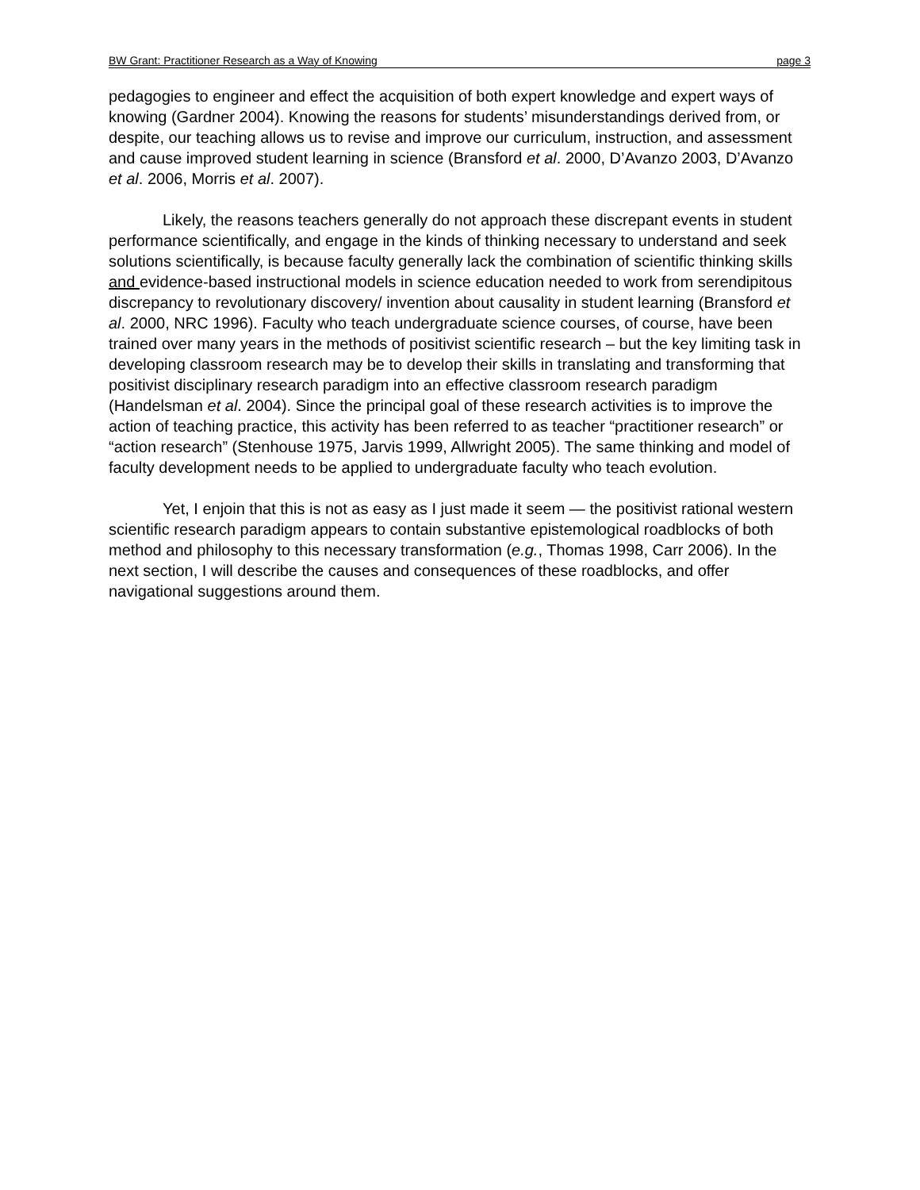BW Grant: Practitioner Research as a Way of Knowing page 3
pedagogies to engineer and effect the acquisition of both expert knowledge and expert ways of knowing (Gardner 2004). Knowing the reasons for students’ misunderstandings derived from, or despite, our teaching allows us to revise and improve our curriculum, instruction, and assessment and cause improved student learning in science (Bransford et al. 2000, D’Avanzo 2003, D’Avanzo et al. 2006, Morris et al. 2007).
Likely, the reasons teachers generally do not approach these discrepant events in student performance scientifically, and engage in the kinds of thinking necessary to understand and seek solutions scientifically, is because faculty generally lack the combination of scientific thinking skills and evidence-based instructional models in science education needed to work from serendipitous discrepancy to revolutionary discovery/ invention about causality in student learning (Bransford et al. 2000, NRC 1996). Faculty who teach undergraduate science courses, of course, have been trained over many years in the methods of positivist scientific research – but the key limiting task in developing classroom research may be to develop their skills in translating and transforming that positivist disciplinary research paradigm into an effective classroom research paradigm (Handelsman et al. 2004). Since the principal goal of these research activities is to improve the action of teaching practice, this activity has been referred to as teacher “practitioner research” or “action research” (Stenhouse 1975, Jarvis 1999, Allwright 2005). The same thinking and model of faculty development needs to be applied to undergraduate faculty who teach evolution.
Yet, I enjoin that this is not as easy as I just made it seem — the positivist rational western scientific research paradigm appears to contain substantive epistemological roadblocks of both method and philosophy to this necessary transformation (e.g., Thomas 1998, Carr 2006). In the next section, I will describe the causes and consequences of these roadblocks, and offer navigational suggestions around them.